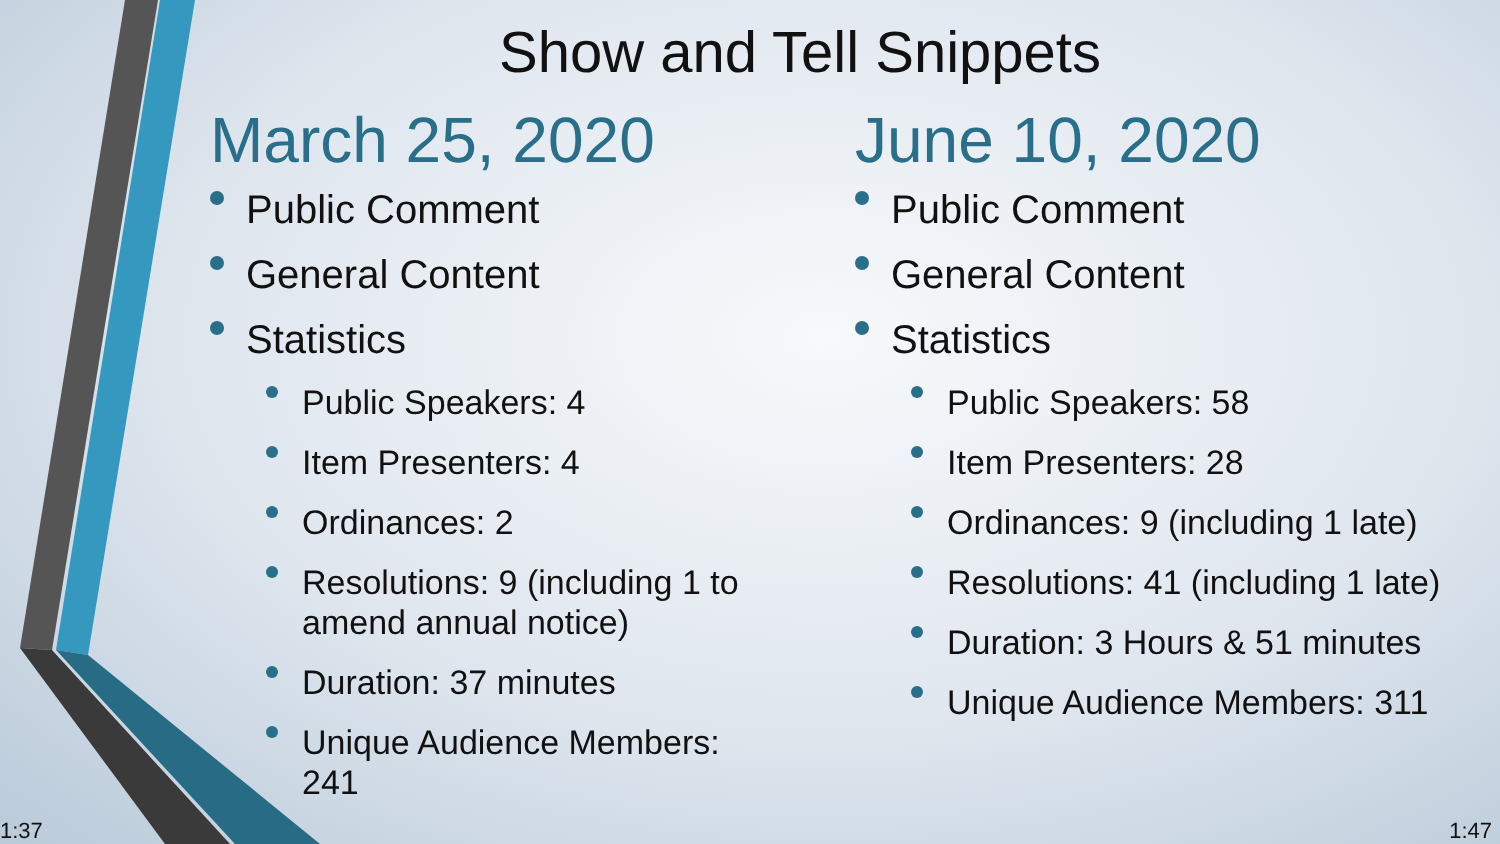Show and Tell Snippets
March 25, 2020
Public Comment
General Content
Statistics
Public Speakers: 4
Item Presenters: 4
Ordinances: 2
Resolutions: 9 (including 1 to amend annual notice)
Duration: 37 minutes
Unique Audience Members: 241
June 10, 2020
Public Comment
General Content
Statistics
Public Speakers: 58
Item Presenters: 28
Ordinances: 9 (including 1 late)
Resolutions: 41 (including 1 late)
Duration: 3 Hours & 51 minutes
Unique Audience Members: 311
1:37 1:47